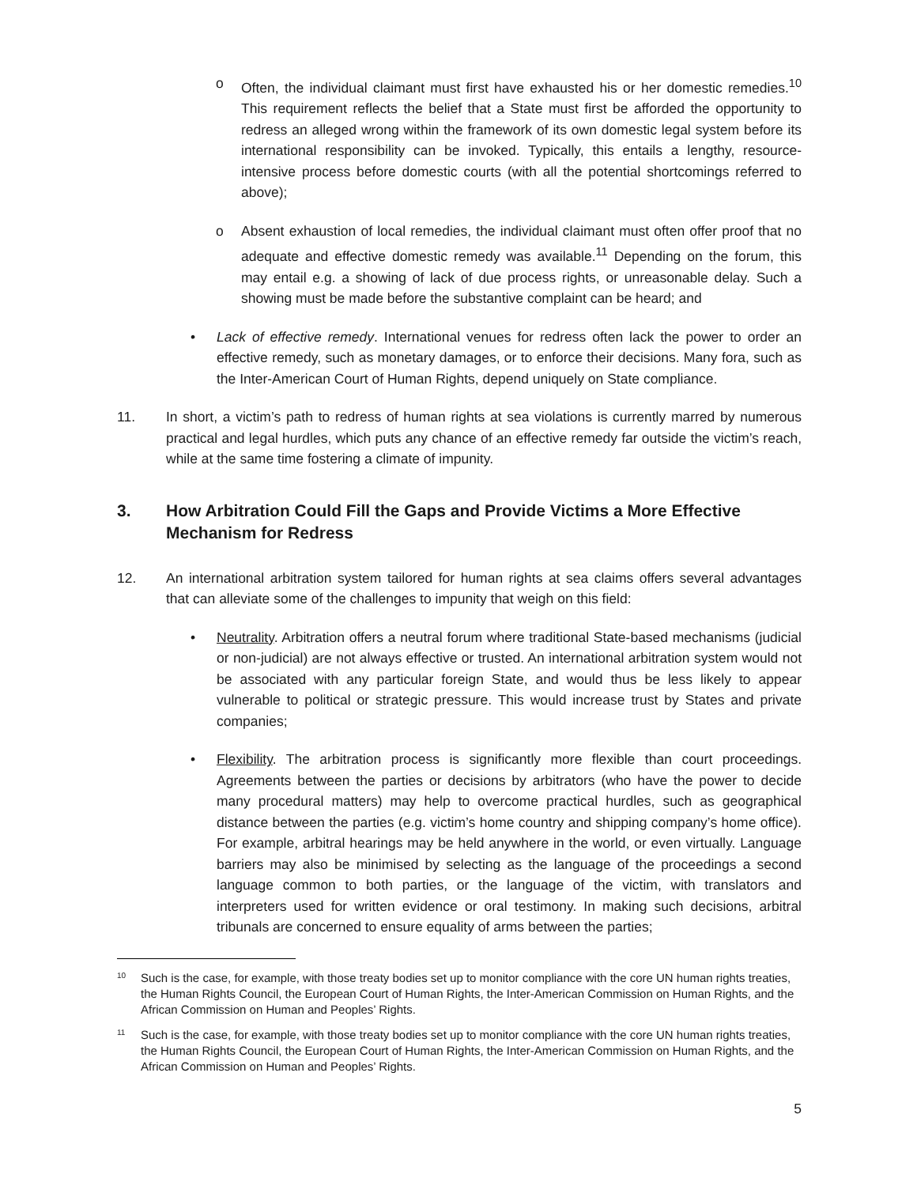o Often, the individual claimant must first have exhausted his or her domestic remedies.<sup>10</sup> This requirement reflects the belief that a State must first be afforded the opportunity to redress an alleged wrong within the framework of its own domestic legal system before its international responsibility can be invoked. Typically, this entails a lengthy, resource-intensive process before domestic courts (with all the potential shortcomings referred to above);
o Absent exhaustion of local remedies, the individual claimant must often offer proof that no adequate and effective domestic remedy was available.<sup>11</sup> Depending on the forum, this may entail e.g. a showing of lack of due process rights, or unreasonable delay. Such a showing must be made before the substantive complaint can be heard; and
• Lack of effective remedy. International venues for redress often lack the power to order an effective remedy, such as monetary damages, or to enforce their decisions. Many fora, such as the Inter-American Court of Human Rights, depend uniquely on State compliance.
11. In short, a victim’s path to redress of human rights at sea violations is currently marred by numerous practical and legal hurdles, which puts any chance of an effective remedy far outside the victim’s reach, while at the same time fostering a climate of impunity.
3. How Arbitration Could Fill the Gaps and Provide Victims a More Effective Mechanism for Redress
12. An international arbitration system tailored for human rights at sea claims offers several advantages that can alleviate some of the challenges to impunity that weigh on this field:
• Neutrality. Arbitration offers a neutral forum where traditional State-based mechanisms (judicial or non-judicial) are not always effective or trusted. An international arbitration system would not be associated with any particular foreign State, and would thus be less likely to appear vulnerable to political or strategic pressure. This would increase trust by States and private companies;
• Flexibility. The arbitration process is significantly more flexible than court proceedings. Agreements between the parties or decisions by arbitrators (who have the power to decide many procedural matters) may help to overcome practical hurdles, such as geographical distance between the parties (e.g. victim’s home country and shipping company’s home office). For example, arbitral hearings may be held anywhere in the world, or even virtually. Language barriers may also be minimised by selecting as the language of the proceedings a second language common to both parties, or the language of the victim, with translators and interpreters used for written evidence or oral testimony. In making such decisions, arbitral tribunals are concerned to ensure equality of arms between the parties;
10
Such is the case, for example, with those treaty bodies set up to monitor compliance with the core UN human rights treaties, the Human Rights Council, the European Court of Human Rights, the Inter-American Commission on Human Rights, and the African Commission on Human and Peoples’ Rights.
11
Such is the case, for example, with those treaty bodies set up to monitor compliance with the core UN human rights treaties, the Human Rights Council, the European Court of Human Rights, the Inter-American Commission on Human Rights, and the African Commission on Human and Peoples’ Rights.
5